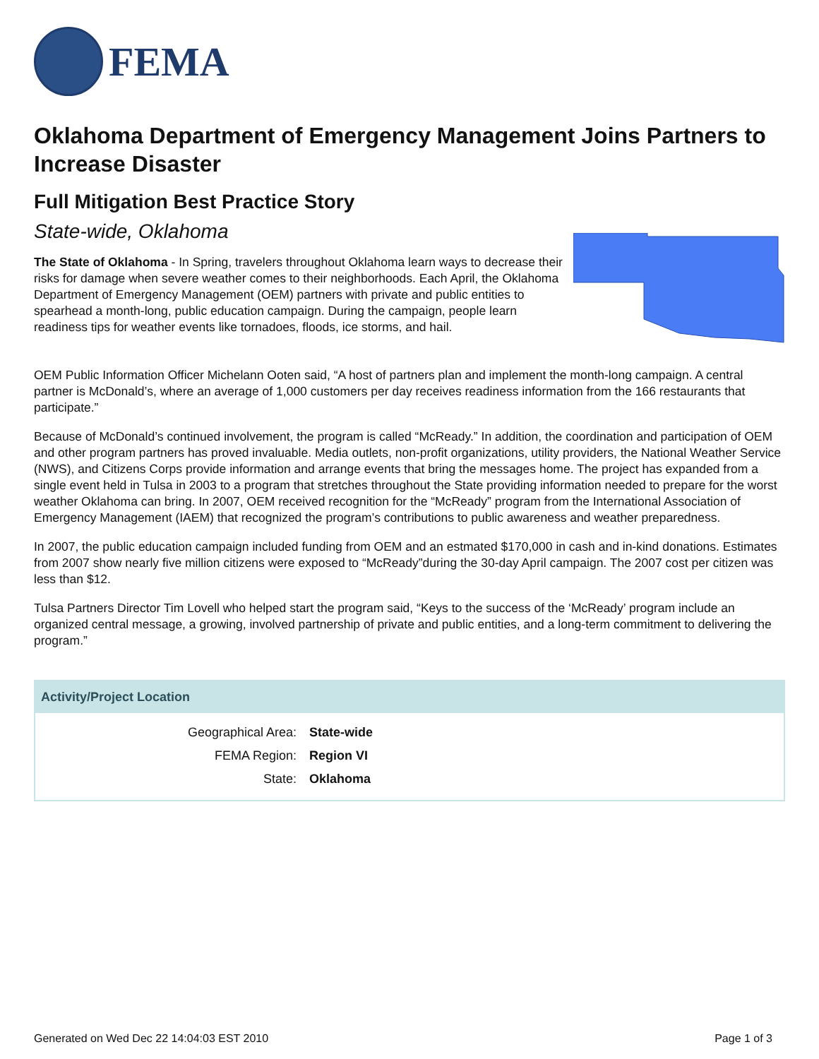FEMA
Oklahoma Department of Emergency Management Joins Partners to Increase Disaster
Full Mitigation Best Practice Story
State-wide, Oklahoma
The State of Oklahoma - In Spring, travelers throughout Oklahoma learn ways to decrease their risks for damage when severe weather comes to their neighborhoods. Each April, the Oklahoma Department of Emergency Management (OEM) partners with private and public entities to spearhead a month-long, public education campaign. During the campaign, people learn readiness tips for weather events like tornadoes, floods, ice storms, and hail.
OEM Public Information Officer Michelann Ooten said, “A host of partners plan and implement the month-long campaign. A central partner is McDonald’s, where an average of 1,000 customers per day receives readiness information from the 166 restaurants that participate.”
Because of McDonald’s continued involvement, the program is called “McReady.” In addition, the coordination and participation of OEM and other program partners has proved invaluable. Media outlets, non-profit organizations, utility providers, the National Weather Service (NWS), and Citizens Corps provide information and arrange events that bring the messages home. The project has expanded from a single event held in Tulsa in 2003 to a program that stretches throughout the State providing information needed to prepare for the worst weather Oklahoma can bring. In 2007, OEM received recognition for the “McReady” program from the International Association of Emergency Management (IAEM) that recognized the program’s contributions to public awareness and weather preparedness.
In 2007, the public education campaign included funding from OEM and an estmated $170,000 in cash and in-kind donations. Estimates from 2007 show nearly five million citizens were exposed to “McReady”during the 30-day April campaign. The 2007 cost per citizen was less than $12.
Tulsa Partners Director Tim Lovell who helped start the program said, “Keys to the success of the ‘McReady’ program include an organized central message, a growing, involved partnership of private and public entities, and a long-term commitment to delivering the program.”
Activity/Project Location
| Geographical Area: | State-wide |
| FEMA Region: | Region VI |
| State: | Oklahoma |
Generated on Wed Dec 22 14:04:03 EST 2010 Page 1 of 3